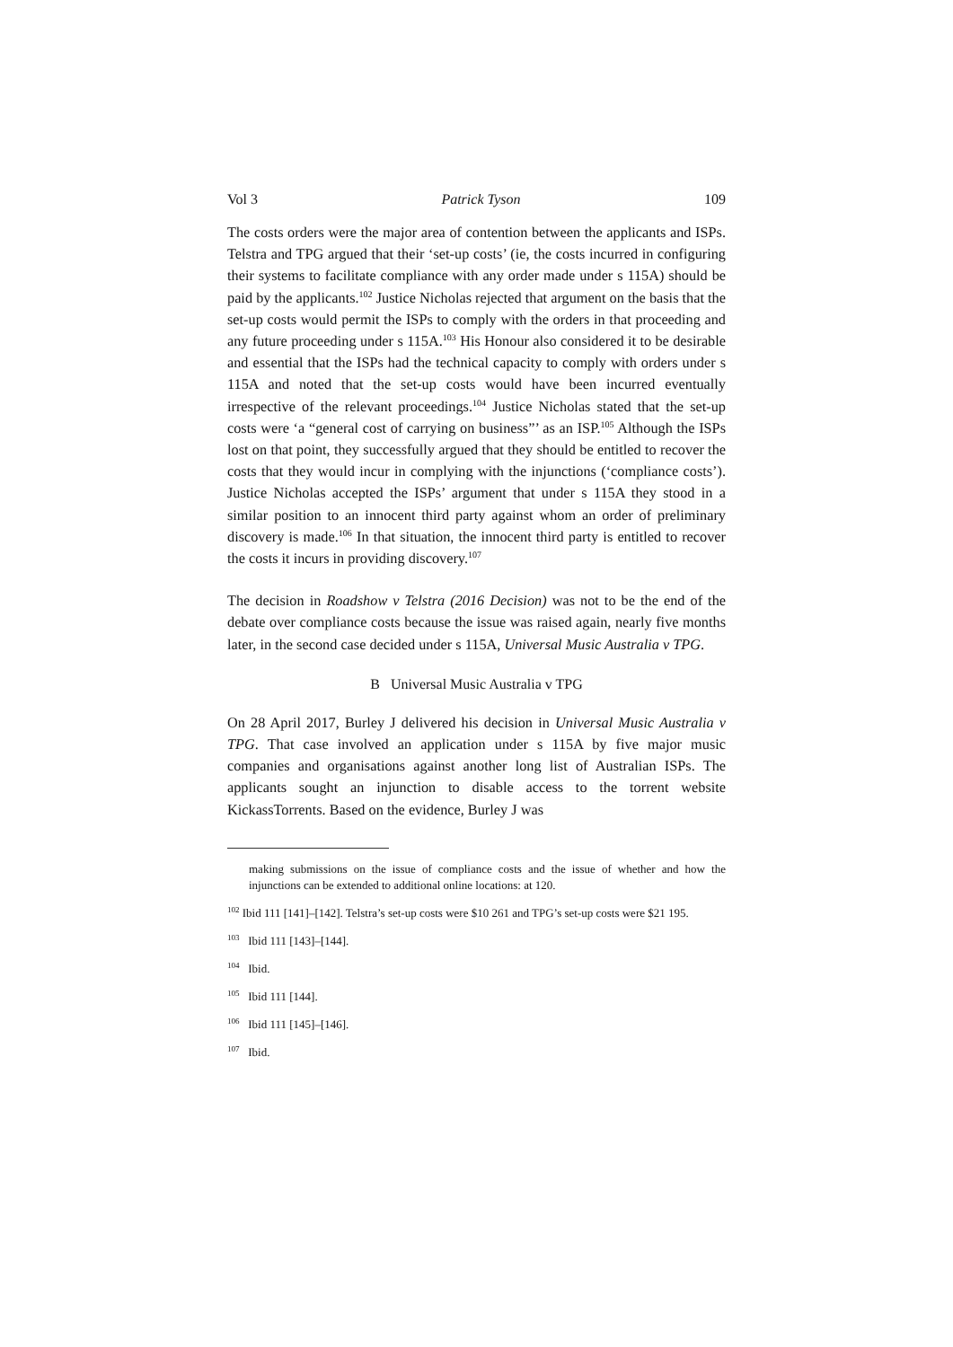Vol 3 Patrick Tyson 109
The costs orders were the major area of contention between the applicants and ISPs. Telstra and TPG argued that their ‘set-up costs’ (ie, the costs incurred in configuring their systems to facilitate compliance with any order made under s 115A) should be paid by the applicants.<sup>102</sup> Justice Nicholas rejected that argument on the basis that the set-up costs would permit the ISPs to comply with the orders in that proceeding and any future proceeding under s 115A.<sup>103</sup> His Honour also considered it to be desirable and essential that the ISPs had the technical capacity to comply with orders under s 115A and noted that the set-up costs would have been incurred eventually irrespective of the relevant proceedings.<sup>104</sup> Justice Nicholas stated that the set-up costs were ‘a “general cost of carrying on business”’ as an ISP.<sup>105</sup> Although the ISPs lost on that point, they successfully argued that they should be entitled to recover the costs that they would incur in complying with the injunctions (‘compliance costs’). Justice Nicholas accepted the ISPs’ argument that under s 115A they stood in a similar position to an innocent third party against whom an order of preliminary discovery is made.<sup>106</sup> In that situation, the innocent third party is entitled to recover the costs it incurs in providing discovery.<sup>107</sup>
The decision in Roadshow v Telstra (2016 Decision) was not to be the end of the debate over compliance costs because the issue was raised again, nearly five months later, in the second case decided under s 115A, Universal Music Australia v TPG.
B Universal Music Australia v TPG
On 28 April 2017, Burley J delivered his decision in Universal Music Australia v TPG. That case involved an application under s 115A by five major music companies and organisations against another long list of Australian ISPs. The applicants sought an injunction to disable access to the torrent website KickassTorrents. Based on the evidence, Burley J was
making submissions on the issue of compliance costs and the issue of whether and how the injunctions can be extended to additional online locations: at 120.
<sup>102</sup> Ibid 111 [141]–[142]. Telstra’s set-up costs were $10 261 and TPG’s set-up costs were $21 195.
<sup>103</sup> Ibid 111 [143]–[144].
<sup>104</sup> Ibid.
<sup>105</sup> Ibid 111 [144].
<sup>106</sup> Ibid 111 [145]–[146].
<sup>107</sup> Ibid.